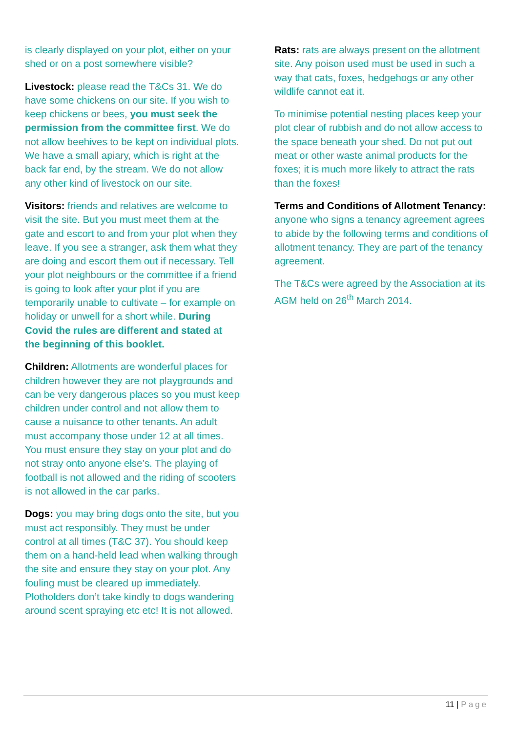is clearly displayed on your plot, either on your shed or on a post somewhere visible?
Livestock: please read the T&Cs 31. We do have some chickens on our site. If you wish to keep chickens or bees, you must seek the permission from the committee first. We do not allow beehives to be kept on individual plots. We have a small apiary, which is right at the back far end, by the stream. We do not allow any other kind of livestock on our site.
Visitors: friends and relatives are welcome to visit the site. But you must meet them at the gate and escort to and from your plot when they leave. If you see a stranger, ask them what they are doing and escort them out if necessary. Tell your plot neighbours or the committee if a friend is going to look after your plot if you are temporarily unable to cultivate – for example on holiday or unwell for a short while. During Covid the rules are different and stated at the beginning of this booklet.
Children: Allotments are wonderful places for children however they are not playgrounds and can be very dangerous places so you must keep children under control and not allow them to cause a nuisance to other tenants. An adult must accompany those under 12 at all times. You must ensure they stay on your plot and do not stray onto anyone else’s. The playing of football is not allowed and the riding of scooters is not allowed in the car parks.
Dogs: you may bring dogs onto the site, but you must act responsibly. They must be under control at all times (T&C 37). You should keep them on a hand-held lead when walking through the site and ensure they stay on your plot. Any fouling must be cleared up immediately. Plotholders don’t take kindly to dogs wandering around scent spraying etc etc! It is not allowed.
Rats: rats are always present on the allotment site. Any poison used must be used in such a way that cats, foxes, hedgehogs or any other wildlife cannot eat it.
To minimise potential nesting places keep your plot clear of rubbish and do not allow access to the space beneath your shed. Do not put out meat or other waste animal products for the foxes; it is much more likely to attract the rats than the foxes!
Terms and Conditions of Allotment Tenancy: anyone who signs a tenancy agreement agrees to abide by the following terms and conditions of allotment tenancy. They are part of the tenancy agreement.
The T&Cs were agreed by the Association at its AGM held on 26<sup>th</sup> March 2014.
11 | Page